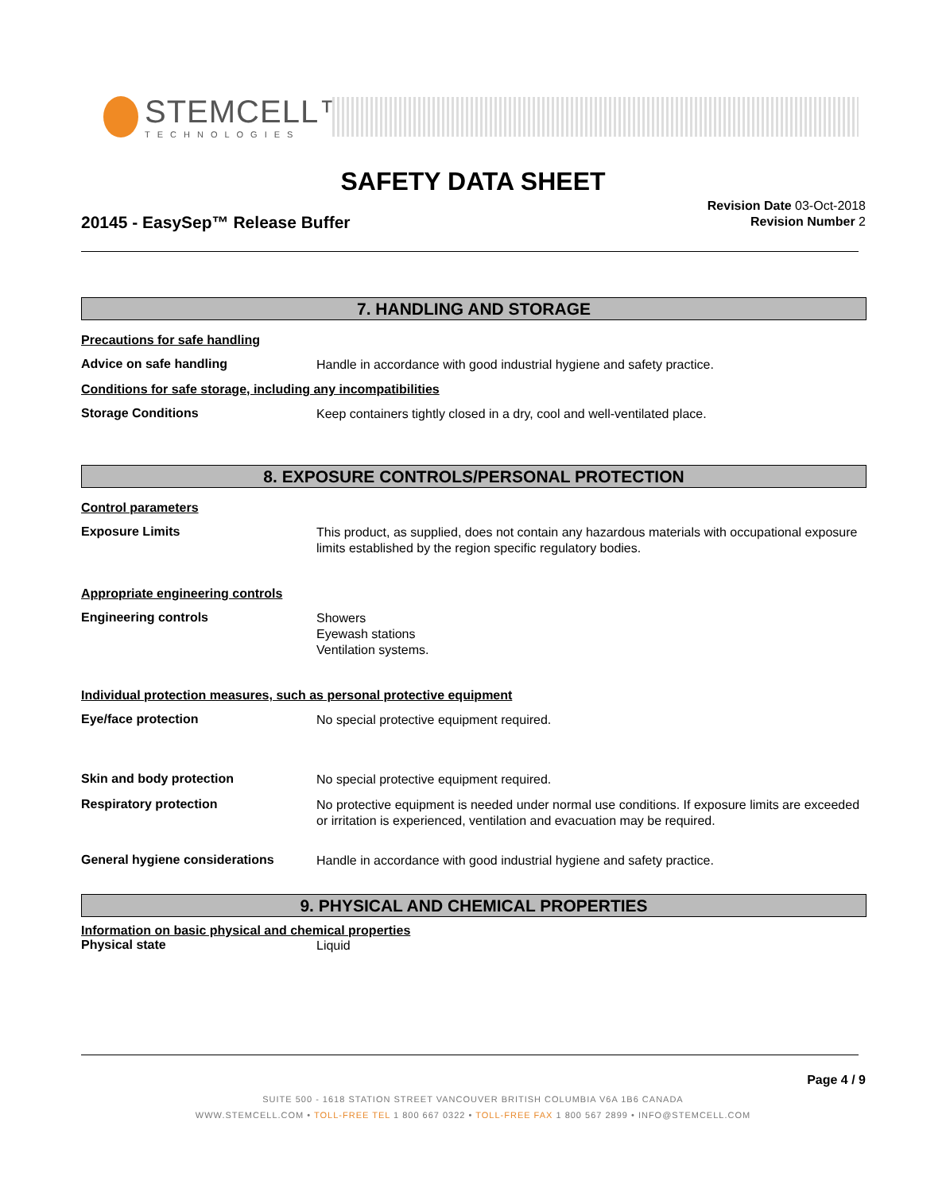STEMCELL™
TECHNOLOGIES
SAFETY DATA SHEET
20145 - EasySep™ Release Buffer
Revision Date 03-Oct-2018
Revision Number 2
7. HANDLING AND STORAGE
Precautions for safe handling
Advice on safe handling
Handle in accordance with good industrial hygiene and safety practice.
Conditions for safe storage, including any incompatibilities
Storage Conditions
Keep containers tightly closed in a dry, cool and well-ventilated place.
8. EXPOSURE CONTROLS/PERSONAL PROTECTION
Control parameters
Exposure Limits
This product, as supplied, does not contain any hazardous materials with occupational exposure limits established by the region specific regulatory bodies.
Appropriate engineering controls
Engineering controls
Showers
Eyewash stations
Ventilation systems.
Individual protection measures, such as personal protective equipment
Eye/face protection
No special protective equipment required.
Skin and body protection
No special protective equipment required.
Respiratory protection
No protective equipment is needed under normal use conditions. If exposure limits are exceeded or irritation is experienced, ventilation and evacuation may be required.
General hygiene considerations
Handle in accordance with good industrial hygiene and safety practice.
9. PHYSICAL AND CHEMICAL PROPERTIES
Information on basic physical and chemical properties
Physical state
Liquid
Page 4 / 9
SUITE 500 - 1618 STATION STREET VANCOUVER BRITISH COLUMBIA V6A 1B6 CANADA
WWW.STEMCELL.COM • TOLL-FREE TEL 1 800 667 0322 • TOLL-FREE FAX 1 800 567 2899 • INFO@STEMCELL.COM